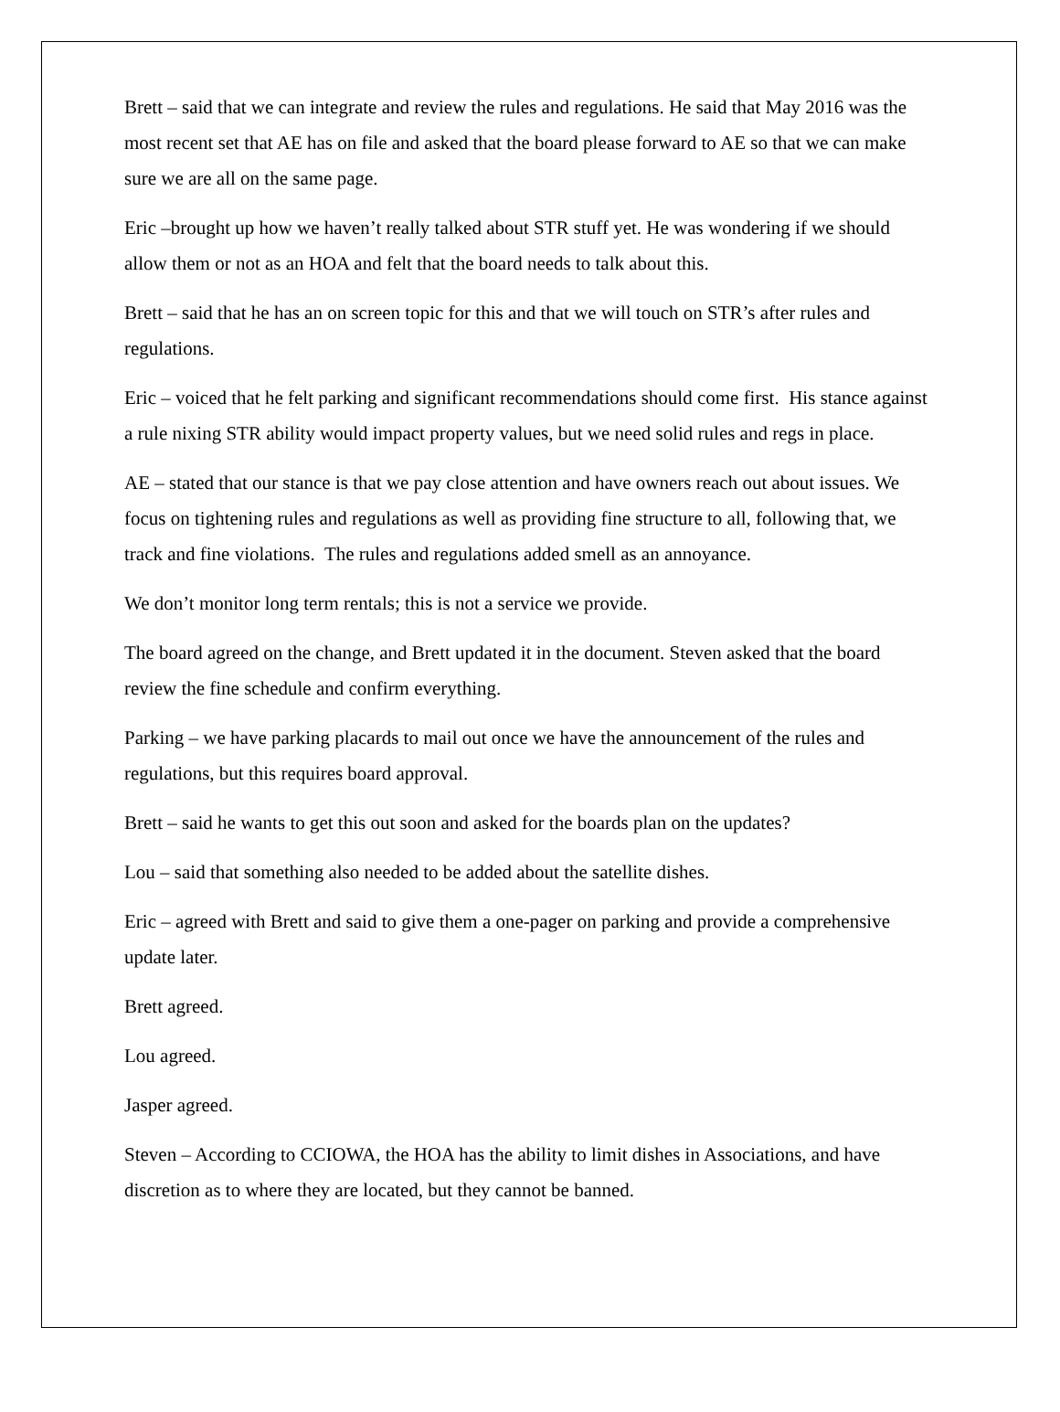Brett – said that we can integrate and review the rules and regulations. He said that May 2016 was the most recent set that AE has on file and asked that the board please forward to AE so that we can make sure we are all on the same page.
Eric –brought up how we haven’t really talked about STR stuff yet. He was wondering if we should allow them or not as an HOA and felt that the board needs to talk about this.
Brett – said that he has an on screen topic for this and that we will touch on STR’s after rules and regulations.
Eric – voiced that he felt parking and significant recommendations should come first. His stance against a rule nixing STR ability would impact property values, but we need solid rules and regs in place.
AE – stated that our stance is that we pay close attention and have owners reach out about issues. We focus on tightening rules and regulations as well as providing fine structure to all, following that, we track and fine violations. The rules and regulations added smell as an annoyance.
We don’t monitor long term rentals; this is not a service we provide.
The board agreed on the change, and Brett updated it in the document. Steven asked that the board review the fine schedule and confirm everything.
Parking – we have parking placards to mail out once we have the announcement of the rules and regulations, but this requires board approval.
Brett – said he wants to get this out soon and asked for the boards plan on the updates?
Lou – said that something also needed to be added about the satellite dishes.
Eric – agreed with Brett and said to give them a one-pager on parking and provide a comprehensive update later.
Brett agreed.
Lou agreed.
Jasper agreed.
Steven – According to CCIOWA, the HOA has the ability to limit dishes in Associations, and have discretion as to where they are located, but they cannot be banned.